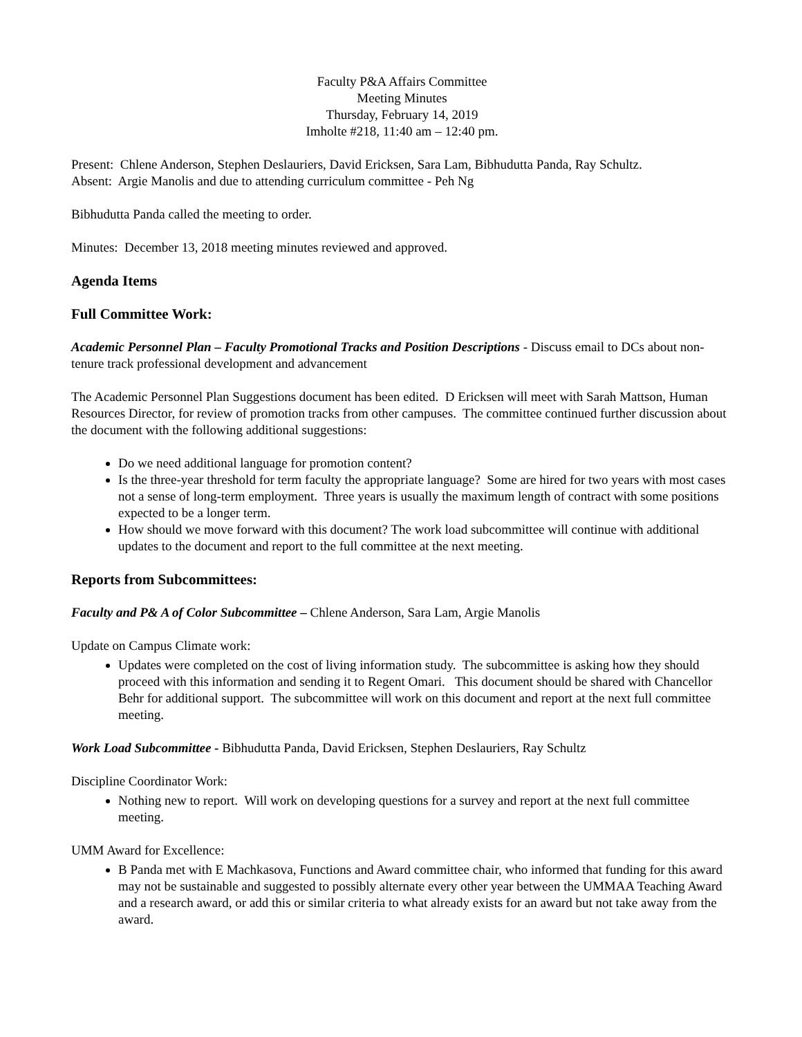Faculty P&A Affairs Committee
Meeting Minutes
Thursday, February 14, 2019
Imholte #218, 11:40 am – 12:40 pm.
Present: Chlene Anderson, Stephen Deslauriers, David Ericksen, Sara Lam, Bibhudutta Panda, Ray Schultz.
Absent: Argie Manolis and due to attending curriculum committee - Peh Ng
Bibhudutta Panda called the meeting to order.
Minutes: December 13, 2018 meeting minutes reviewed and approved.
Agenda Items
Full Committee Work:
Academic Personnel Plan – Faculty Promotional Tracks and Position Descriptions - Discuss email to DCs about non-tenure track professional development and advancement
The Academic Personnel Plan Suggestions document has been edited. D Ericksen will meet with Sarah Mattson, Human Resources Director, for review of promotion tracks from other campuses. The committee continued further discussion about the document with the following additional suggestions:
Do we need additional language for promotion content?
Is the three-year threshold for term faculty the appropriate language? Some are hired for two years with most cases not a sense of long-term employment. Three years is usually the maximum length of contract with some positions expected to be a longer term.
How should we move forward with this document? The work load subcommittee will continue with additional updates to the document and report to the full committee at the next meeting.
Reports from Subcommittees:
Faculty and P& A of Color Subcommittee – Chlene Anderson, Sara Lam, Argie Manolis
Update on Campus Climate work:
Updates were completed on the cost of living information study. The subcommittee is asking how they should proceed with this information and sending it to Regent Omari. This document should be shared with Chancellor Behr for additional support. The subcommittee will work on this document and report at the next full committee meeting.
Work Load Subcommittee - Bibhudutta Panda, David Ericksen, Stephen Deslauriers, Ray Schultz
Discipline Coordinator Work:
Nothing new to report. Will work on developing questions for a survey and report at the next full committee meeting.
UMM Award for Excellence:
B Panda met with E Machkasova, Functions and Award committee chair, who informed that funding for this award may not be sustainable and suggested to possibly alternate every other year between the UMMAA Teaching Award and a research award, or add this or similar criteria to what already exists for an award but not take away from the award.